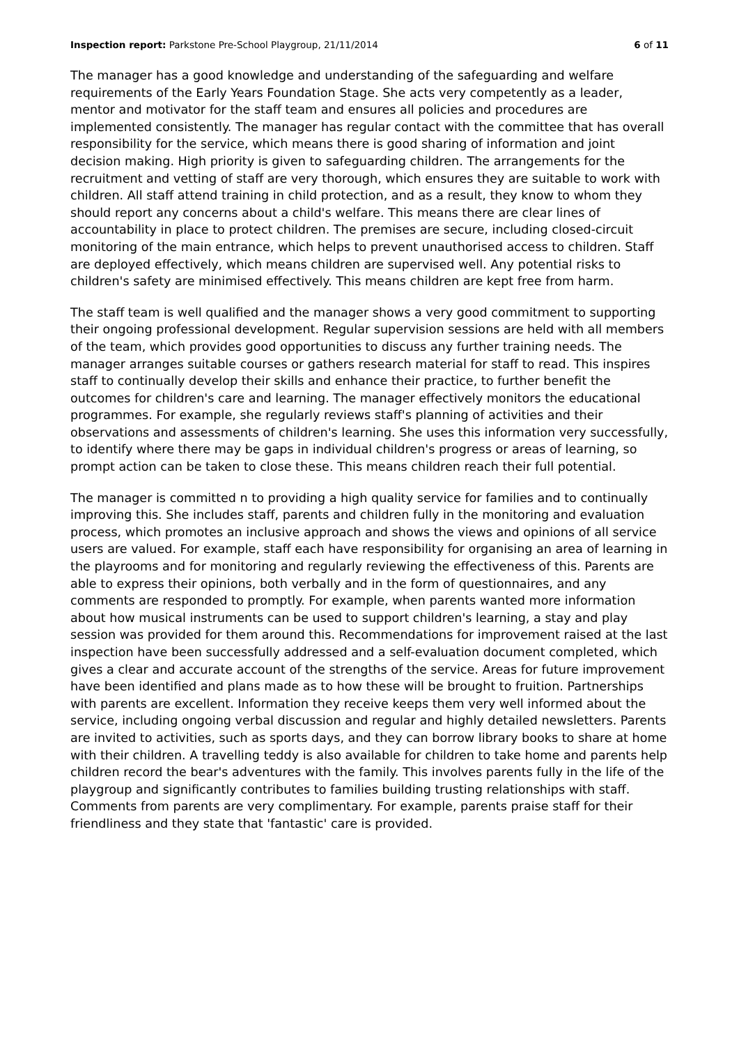Inspection report: Parkstone Pre-School Playgroup, 21/11/2014 6 of 11
The manager has a good knowledge and understanding of the safeguarding and welfare requirements of the Early Years Foundation Stage. She acts very competently as a leader, mentor and motivator for the staff team and ensures all policies and procedures are implemented consistently. The manager has regular contact with the committee that has overall responsibility for the service, which means there is good sharing of information and joint decision making. High priority is given to safeguarding children. The arrangements for the recruitment and vetting of staff are very thorough, which ensures they are suitable to work with children. All staff attend training in child protection, and as a result, they know to whom they should report any concerns about a child's welfare. This means there are clear lines of accountability in place to protect children. The premises are secure, including closed-circuit monitoring of the main entrance, which helps to prevent unauthorised access to children. Staff are deployed effectively, which means children are supervised well. Any potential risks to children's safety are minimised effectively. This means children are kept free from harm.
The staff team is well qualified and the manager shows a very good commitment to supporting their ongoing professional development. Regular supervision sessions are held with all members of the team, which provides good opportunities to discuss any further training needs. The manager arranges suitable courses or gathers research material for staff to read. This inspires staff to continually develop their skills and enhance their practice, to further benefit the outcomes for children's care and learning. The manager effectively monitors the educational programmes. For example, she regularly reviews staff's planning of activities and their observations and assessments of children's learning. She uses this information very successfully, to identify where there may be gaps in individual children's progress or areas of learning, so prompt action can be taken to close these. This means children reach their full potential.
The manager is committed n to providing a high quality service for families and to continually improving this. She includes staff, parents and children fully in the monitoring and evaluation process, which promotes an inclusive approach and shows the views and opinions of all service users are valued. For example, staff each have responsibility for organising an area of learning in the playrooms and for monitoring and regularly reviewing the effectiveness of this. Parents are able to express their opinions, both verbally and in the form of questionnaires, and any comments are responded to promptly. For example, when parents wanted more information about how musical instruments can be used to support children's learning, a stay and play session was provided for them around this. Recommendations for improvement raised at the last inspection have been successfully addressed and a self-evaluation document completed, which gives a clear and accurate account of the strengths of the service. Areas for future improvement have been identified and plans made as to how these will be brought to fruition. Partnerships with parents are excellent. Information they receive keeps them very well informed about the service, including ongoing verbal discussion and regular and highly detailed newsletters. Parents are invited to activities, such as sports days, and they can borrow library books to share at home with their children. A travelling teddy is also available for children to take home and parents help children record the bear's adventures with the family. This involves parents fully in the life of the playgroup and significantly contributes to families building trusting relationships with staff. Comments from parents are very complimentary. For example, parents praise staff for their friendliness and they state that 'fantastic' care is provided.